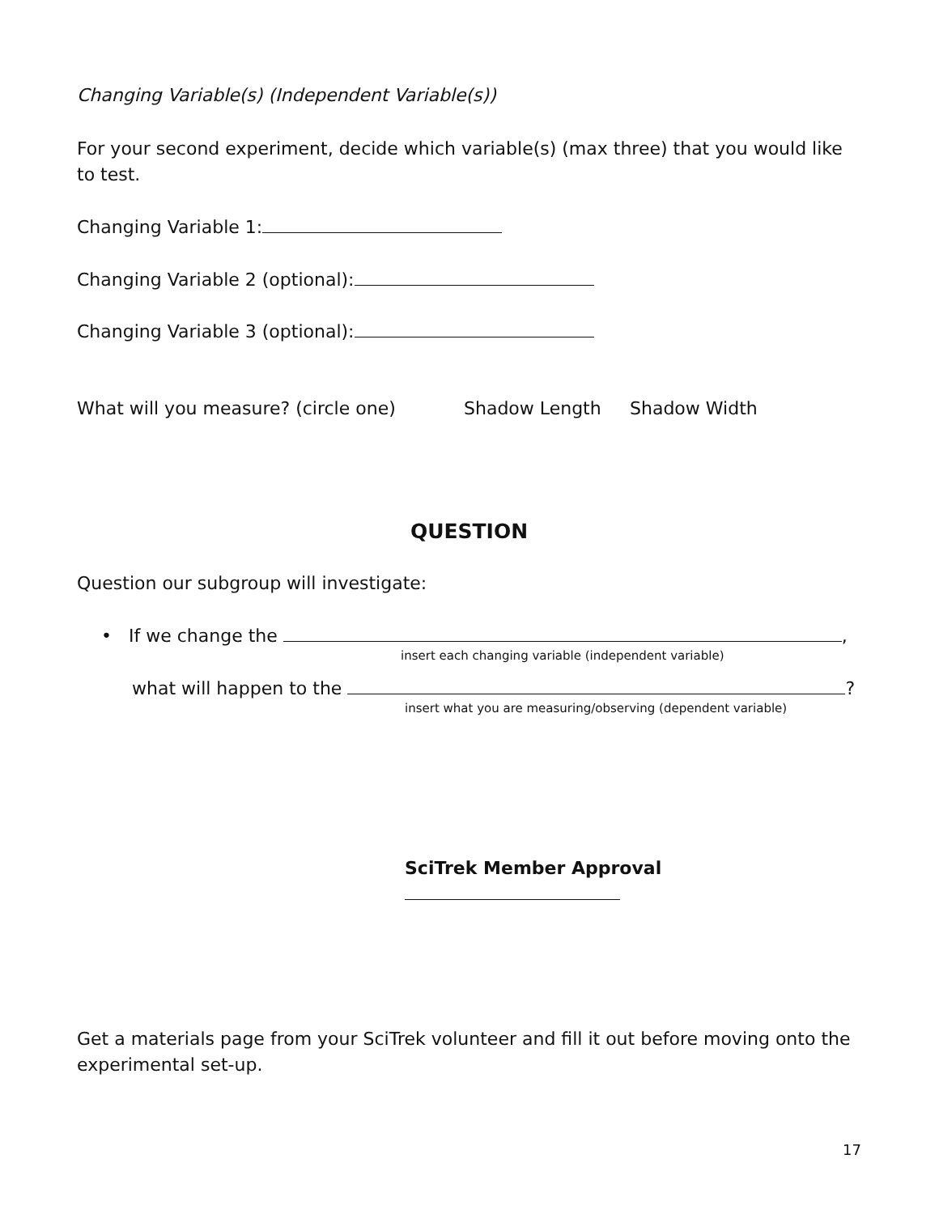Changing Variable(s) (Independent Variable(s))
For your second experiment, decide which variable(s) (max three) that you would like to test.
Changing Variable 1:
Changing Variable 2 (optional):
Changing Variable 3 (optional):
What will you measure? (circle one) Shadow Length Shadow Width
QUESTION
Question our subgroup will investigate:
• If we change the ,
insert each changing variable (independent variable)
what will happen to the ?
insert what you are measuring/observing (dependent variable)
SciTrek Member Approval
Get a materials page from your SciTrek volunteer and fill it out before moving onto the experimental set-up.
17